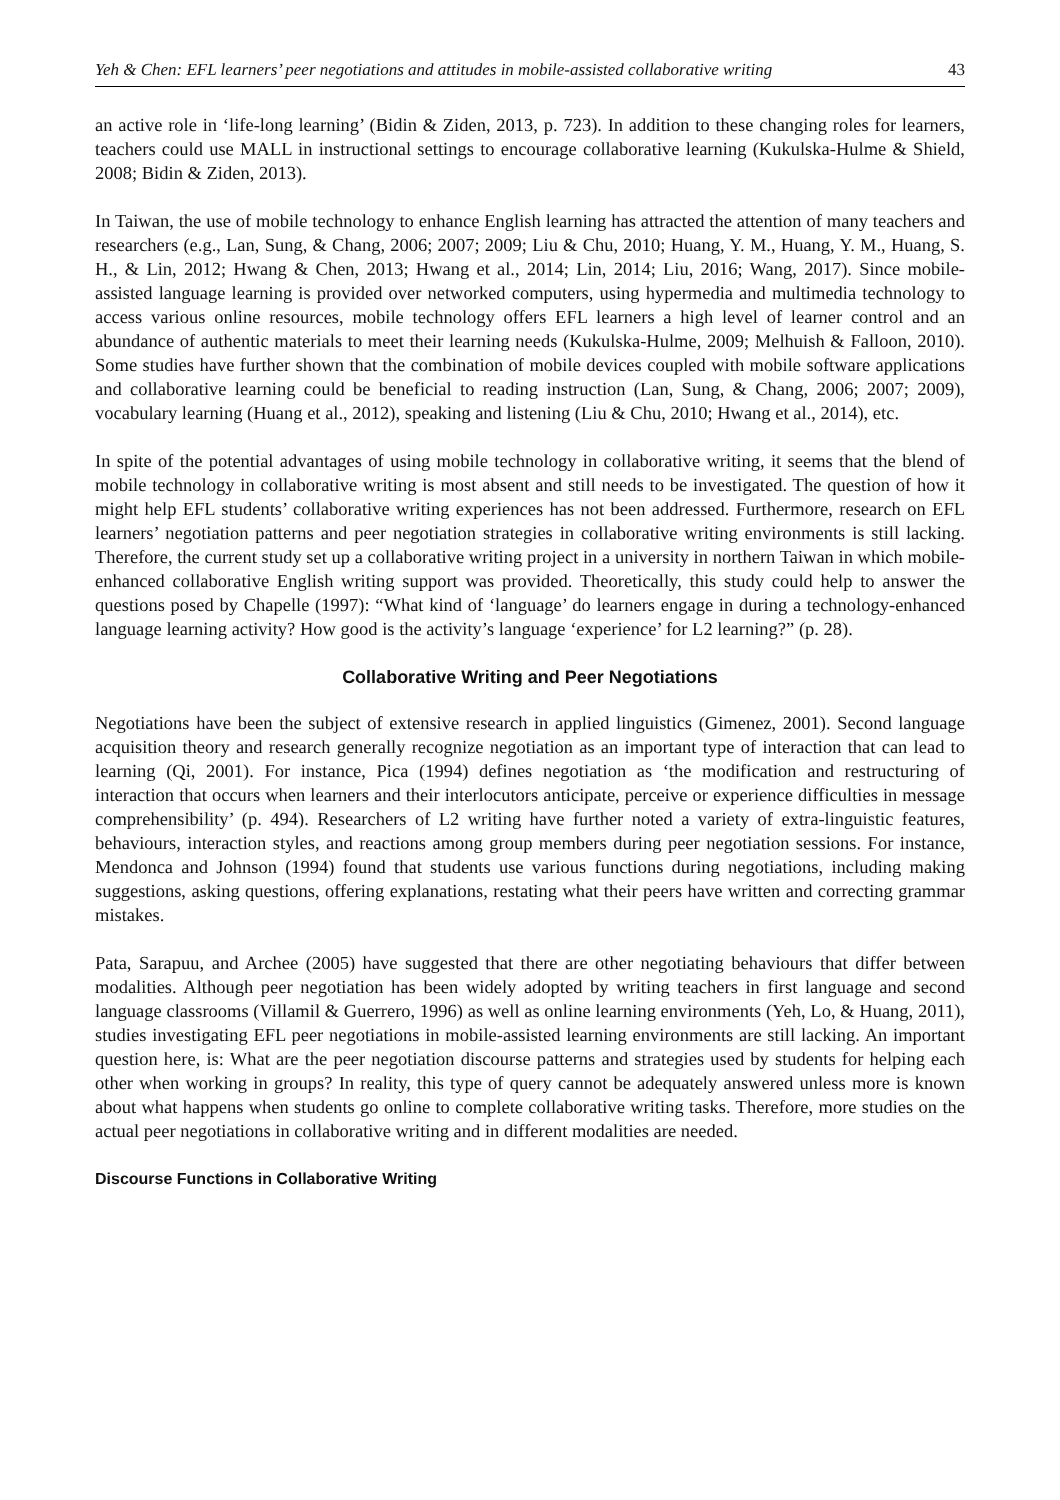Yeh & Chen: EFL learners’ peer negotiations and attitudes in mobile-assisted collaborative writing 43
an active role in ‘life-long learning’ (Bidin & Ziden, 2013, p. 723). In addition to these changing roles for learners, teachers could use MALL in instructional settings to encourage collaborative learning (Kukulska-Hulme & Shield, 2008; Bidin & Ziden, 2013).
In Taiwan, the use of mobile technology to enhance English learning has attracted the attention of many teachers and researchers (e.g., Lan, Sung, & Chang, 2006; 2007; 2009; Liu & Chu, 2010; Huang, Y. M., Huang, Y. M., Huang, S. H., & Lin, 2012; Hwang & Chen, 2013; Hwang et al., 2014; Lin, 2014; Liu, 2016; Wang, 2017). Since mobile-assisted language learning is provided over networked computers, using hypermedia and multimedia technology to access various online resources, mobile technology offers EFL learners a high level of learner control and an abundance of authentic materials to meet their learning needs (Kukulska-Hulme, 2009; Melhuish & Falloon, 2010). Some studies have further shown that the combination of mobile devices coupled with mobile software applications and collaborative learning could be beneficial to reading instruction (Lan, Sung, & Chang, 2006; 2007; 2009), vocabulary learning (Huang et al., 2012), speaking and listening (Liu & Chu, 2010; Hwang et al., 2014), etc.
In spite of the potential advantages of using mobile technology in collaborative writing, it seems that the blend of mobile technology in collaborative writing is most absent and still needs to be investigated. The question of how it might help EFL students’ collaborative writing experiences has not been addressed. Furthermore, research on EFL learners’ negotiation patterns and peer negotiation strategies in collaborative writing environments is still lacking. Therefore, the current study set up a collaborative writing project in a university in northern Taiwan in which mobile-enhanced collaborative English writing support was provided. Theoretically, this study could help to answer the questions posed by Chapelle (1997): “What kind of ‘language’ do learners engage in during a technology-enhanced language learning activity? How good is the activity’s language ‘experience’ for L2 learning?” (p. 28).
Collaborative Writing and Peer Negotiations
Negotiations have been the subject of extensive research in applied linguistics (Gimenez, 2001). Second language acquisition theory and research generally recognize negotiation as an important type of interaction that can lead to learning (Qi, 2001). For instance, Pica (1994) defines negotiation as ‘the modification and restructuring of interaction that occurs when learners and their interlocutors anticipate, perceive or experience difficulties in message comprehensibility’ (p. 494). Researchers of L2 writing have further noted a variety of extra-linguistic features, behaviours, interaction styles, and reactions among group members during peer negotiation sessions. For instance, Mendonca and Johnson (1994) found that students use various functions during negotiations, including making suggestions, asking questions, offering explanations, restating what their peers have written and correcting grammar mistakes.
Pata, Sarapuu, and Archee (2005) have suggested that there are other negotiating behaviours that differ between modalities. Although peer negotiation has been widely adopted by writing teachers in first language and second language classrooms (Villamil & Guerrero, 1996) as well as online learning environments (Yeh, Lo, & Huang, 2011), studies investigating EFL peer negotiations in mobile-assisted learning environments are still lacking. An important question here, is: What are the peer negotiation discourse patterns and strategies used by students for helping each other when working in groups? In reality, this type of query cannot be adequately answered unless more is known about what happens when students go online to complete collaborative writing tasks. Therefore, more studies on the actual peer negotiations in collaborative writing and in different modalities are needed.
Discourse Functions in Collaborative Writing